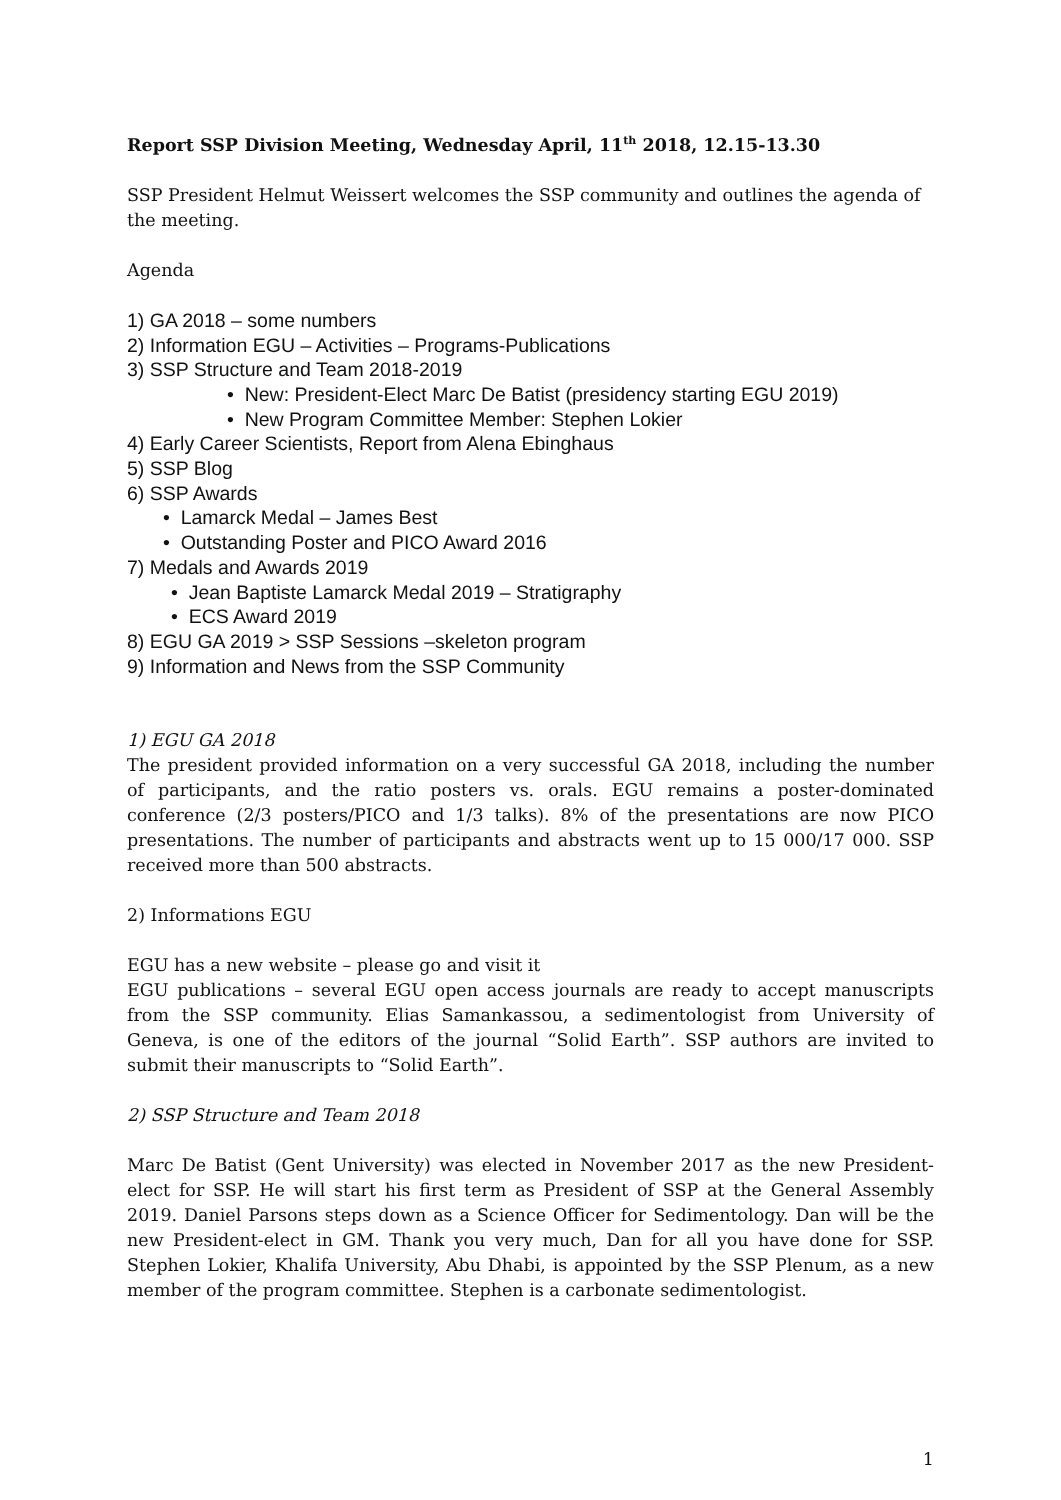Report SSP Division Meeting, Wednesday April, 11<sup>th</sup> 2018, 12.15-13.30
SSP President Helmut Weissert welcomes the SSP community and outlines the agenda of the meeting.
Agenda
1) GA 2018 – some numbers
2) Information EGU – Activities – Programs-Publications
3) SSP Structure and Team 2018-2019
• New: President-Elect Marc De Batist (presidency starting EGU 2019)
• New Program Committee Member: Stephen Lokier
4) Early Career Scientists, Report from Alena Ebinghaus
5) SSP Blog
6) SSP Awards
• Lamarck Medal – James Best
• Outstanding Poster and PICO Award 2016
7) Medals and Awards 2019
• Jean Baptiste Lamarck Medal 2019 – Stratigraphy
• ECS Award 2019
8) EGU GA 2019 > SSP Sessions –skeleton program
9) Information and News from the SSP Community
1) EGU GA 2018
The president provided information on a very successful GA 2018, including the number of participants, and the ratio posters vs. orals. EGU remains a poster-dominated conference (2/3 posters/PICO and 1/3 talks). 8% of the presentations are now PICO presentations. The number of participants and abstracts went up to 15 000/17 000. SSP received more than 500 abstracts.
2) Informations EGU
EGU has a new website – please go and visit it
EGU publications – several EGU open access journals are ready to accept manuscripts from the SSP community. Elias Samankassou, a sedimentologist from University of Geneva, is one of the editors of the journal “Solid Earth”. SSP authors are invited to submit their manuscripts to “Solid Earth”.
2) SSP Structure and Team 2018
Marc De Batist (Gent University) was elected in November 2017 as the new President-elect for SSP. He will start his first term as President of SSP at the General Assembly 2019. Daniel Parsons steps down as a Science Officer for Sedimentology. Dan will be the new President-elect in GM. Thank you very much, Dan for all you have done for SSP. Stephen Lokier, Khalifa University, Abu Dhabi, is appointed by the SSP Plenum, as a new member of the program committee. Stephen is a carbonate sedimentologist.
1